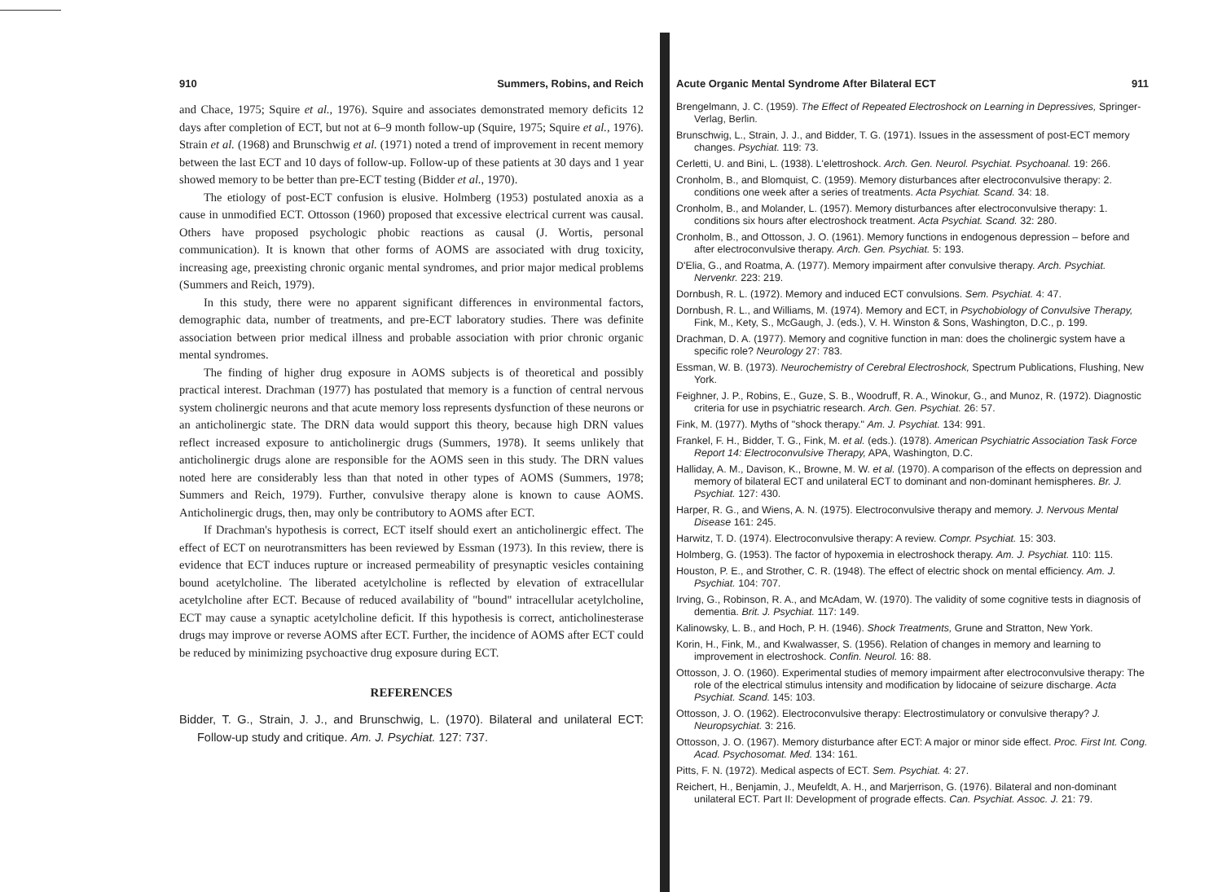910 Summers, Robins, and Reich
and Chace, 1975; Squire et al., 1976). Squire and associates demonstrated memory deficits 12 days after completion of ECT, but not at 6–9 month follow-up (Squire, 1975; Squire et al., 1976). Strain et al. (1968) and Brunschwig et al. (1971) noted a trend of improvement in recent memory between the last ECT and 10 days of follow-up. Follow-up of these patients at 30 days and 1 year showed memory to be better than pre-ECT testing (Bidder et al., 1970).
The etiology of post-ECT confusion is elusive. Holmberg (1953) postulated anoxia as a cause in unmodified ECT. Ottosson (1960) proposed that excessive electrical current was causal. Others have proposed psychologic phobic reactions as causal (J. Wortis, personal communication). It is known that other forms of AOMS are associated with drug toxicity, increasing age, preexisting chronic organic mental syndromes, and prior major medical problems (Summers and Reich, 1979).
In this study, there were no apparent significant differences in environmental factors, demographic data, number of treatments, and pre-ECT laboratory studies. There was definite association between prior medical illness and probable association with prior chronic organic mental syndromes.
The finding of higher drug exposure in AOMS subjects is of theoretical and possibly practical interest. Drachman (1977) has postulated that memory is a function of central nervous system cholinergic neurons and that acute memory loss represents dysfunction of these neurons or an anticholinergic state. The DRN data would support this theory, because high DRN values reflect increased exposure to anticholinergic drugs (Summers, 1978). It seems unlikely that anticholinergic drugs alone are responsible for the AOMS seen in this study. The DRN values noted here are considerably less than that noted in other types of AOMS (Summers, 1978; Summers and Reich, 1979). Further, convulsive therapy alone is known to cause AOMS. Anticholinergic drugs, then, may only be contributory to AOMS after ECT.
If Drachman's hypothesis is correct, ECT itself should exert an anticholinergic effect. The effect of ECT on neurotransmitters has been reviewed by Essman (1973). In this review, there is evidence that ECT induces rupture or increased permeability of presynaptic vesicles containing bound acetylcholine. The liberated acetylcholine is reflected by elevation of extracellular acetylcholine after ECT. Because of reduced availability of "bound" intracellular acetylcholine, ECT may cause a synaptic acetylcholine deficit. If this hypothesis is correct, anticholinesterase drugs may improve or reverse AOMS after ECT. Further, the incidence of AOMS after ECT could be reduced by minimizing psychoactive drug exposure during ECT.
REFERENCES
Bidder, T. G., Strain, J. J., and Brunschwig, L. (1970). Bilateral and unilateral ECT: Follow-up study and critique. Am. J. Psychiat. 127: 737.
Acute Organic Mental Syndrome After Bilateral ECT 911
Brengelmann, J. C. (1959). The Effect of Repeated Electroshock on Learning in Depressives, Springer-Verlag, Berlin.
Brunschwig, L., Strain, J. J., and Bidder, T. G. (1971). Issues in the assessment of post-ECT memory changes. Psychiat. 119: 73.
Cerletti, U. and Bini, L. (1938). L'elettroshock. Arch. Gen. Neurol. Psychiat. Psychoanal. 19: 266.
Cronholm, B., and Blomquist, C. (1959). Memory disturbances after electroconvulsive therapy: 2. conditions one week after a series of treatments. Acta Psychiat. Scand. 34: 18.
Cronholm, B., and Molander, L. (1957). Memory disturbances after electroconvulsive therapy: 1. conditions six hours after electroshock treatment. Acta Psychiat. Scand. 32: 280.
Cronholm, B., and Ottosson, J. O. (1961). Memory functions in endogenous depression – before and after electroconvulsive therapy. Arch. Gen. Psychiat. 5: 193.
D'Elia, G., and Roatma, A. (1977). Memory impairment after convulsive therapy. Arch. Psychiat. Nervenkr. 223: 219.
Dornbush, R. L. (1972). Memory and induced ECT convulsions. Sem. Psychiat. 4: 47.
Dornbush, R. L., and Williams, M. (1974). Memory and ECT, in Psychobiology of Convulsive Therapy, Fink, M., Kety, S., McGaugh, J. (eds.), V. H. Winston & Sons, Washington, D.C., p. 199.
Drachman, D. A. (1977). Memory and cognitive function in man: does the cholinergic system have a specific role? Neurology 27: 783.
Essman, W. B. (1973). Neurochemistry of Cerebral Electroshock, Spectrum Publications, Flushing, New York.
Feighner, J. P., Robins, E., Guze, S. B., Woodruff, R. A., Winokur, G., and Munoz, R. (1972). Diagnostic criteria for use in psychiatric research. Arch. Gen. Psychiat. 26: 57.
Fink, M. (1977). Myths of "shock therapy." Am. J. Psychiat. 134: 991.
Frankel, F. H., Bidder, T. G., Fink, M. et al. (eds.). (1978). American Psychiatric Association Task Force Report 14: Electroconvulsive Therapy, APA, Washington, D.C.
Halliday, A. M., Davison, K., Browne, M. W. et al. (1970). A comparison of the effects on depression and memory of bilateral ECT and unilateral ECT to dominant and non-dominant hemispheres. Br. J. Psychiat. 127: 430.
Harper, R. G., and Wiens, A. N. (1975). Electroconvulsive therapy and memory. J. Nervous Mental Disease 161: 245.
Harwitz, T. D. (1974). Electroconvulsive therapy: A review. Compr. Psychiat. 15: 303.
Holmberg, G. (1953). The factor of hypoxemia in electroshock therapy. Am. J. Psychiat. 110: 115.
Houston, P. E., and Strother, C. R. (1948). The effect of electric shock on mental efficiency. Am. J. Psychiat. 104: 707.
Irving, G., Robinson, R. A., and McAdam, W. (1970). The validity of some cognitive tests in diagnosis of dementia. Brit. J. Psychiat. 117: 149.
Kalinowsky, L. B., and Hoch, P. H. (1946). Shock Treatments, Grune and Stratton, New York.
Korin, H., Fink, M., and Kwalwasser, S. (1956). Relation of changes in memory and learning to improvement in electroshock. Confin. Neurol. 16: 88.
Ottosson, J. O. (1960). Experimental studies of memory impairment after electroconvulsive therapy: The role of the electrical stimulus intensity and modification by lidocaine of seizure discharge. Acta Psychiat. Scand. 145: 103.
Ottosson, J. O. (1962). Electroconvulsive therapy: Electrostimulatory or convulsive therapy? J. Neuropsychiat. 3: 216.
Ottosson, J. O. (1967). Memory disturbance after ECT: A major or minor side effect. Proc. First Int. Cong. Acad. Psychosomat. Med. 134: 161.
Pitts, F. N. (1972). Medical aspects of ECT. Sem. Psychiat. 4: 27.
Reichert, H., Benjamin, J., Meufeldt, A. H., and Marjerrison, G. (1976). Bilateral and non-dominant unilateral ECT. Part II: Development of prograde effects. Can. Psychiat. Assoc. J. 21: 79.